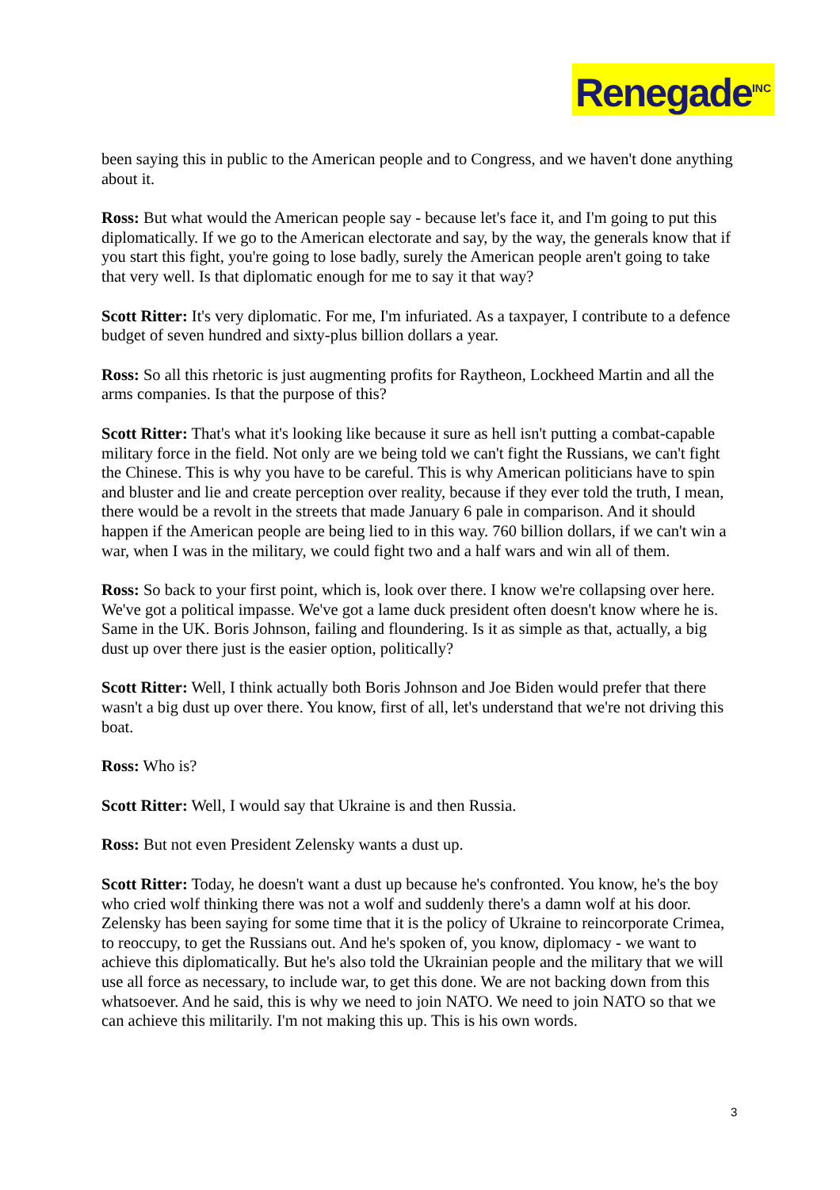Renegade<sup>INC</sup>
been saying this in public to the American people and to Congress, and we haven't done anything about it.
Ross: But what would the American people say - because let's face it, and I'm going to put this diplomatically. If we go to the American electorate and say, by the way, the generals know that if you start this fight, you're going to lose badly, surely the American people aren't going to take that very well. Is that diplomatic enough for me to say it that way?
Scott Ritter: It's very diplomatic. For me, I'm infuriated. As a taxpayer, I contribute to a defence budget of seven hundred and sixty-plus billion dollars a year.
Ross: So all this rhetoric is just augmenting profits for Raytheon, Lockheed Martin and all the arms companies. Is that the purpose of this?
Scott Ritter: That's what it's looking like because it sure as hell isn't putting a combat-capable military force in the field. Not only are we being told we can't fight the Russians, we can't fight the Chinese. This is why you have to be careful. This is why American politicians have to spin and bluster and lie and create perception over reality, because if they ever told the truth, I mean, there would be a revolt in the streets that made January 6 pale in comparison. And it should happen if the American people are being lied to in this way. 760 billion dollars, if we can't win a war, when I was in the military, we could fight two and a half wars and win all of them.
Ross: So back to your first point, which is, look over there. I know we're collapsing over here. We've got a political impasse. We've got a lame duck president often doesn't know where he is. Same in the UK. Boris Johnson, failing and floundering. Is it as simple as that, actually, a big dust up over there just is the easier option, politically?
Scott Ritter: Well, I think actually both Boris Johnson and Joe Biden would prefer that there wasn't a big dust up over there. You know, first of all, let's understand that we're not driving this boat.
Ross: Who is?
Scott Ritter: Well, I would say that Ukraine is and then Russia.
Ross: But not even President Zelensky wants a dust up.
Scott Ritter: Today, he doesn't want a dust up because he's confronted. You know, he's the boy who cried wolf thinking there was not a wolf and suddenly there's a damn wolf at his door. Zelensky has been saying for some time that it is the policy of Ukraine to reincorporate Crimea, to reoccupy, to get the Russians out. And he's spoken of, you know, diplomacy - we want to achieve this diplomatically. But he's also told the Ukrainian people and the military that we will use all force as necessary, to include war, to get this done. We are not backing down from this whatsoever. And he said, this is why we need to join NATO. We need to join NATO so that we can achieve this militarily. I'm not making this up. This is his own words.
3